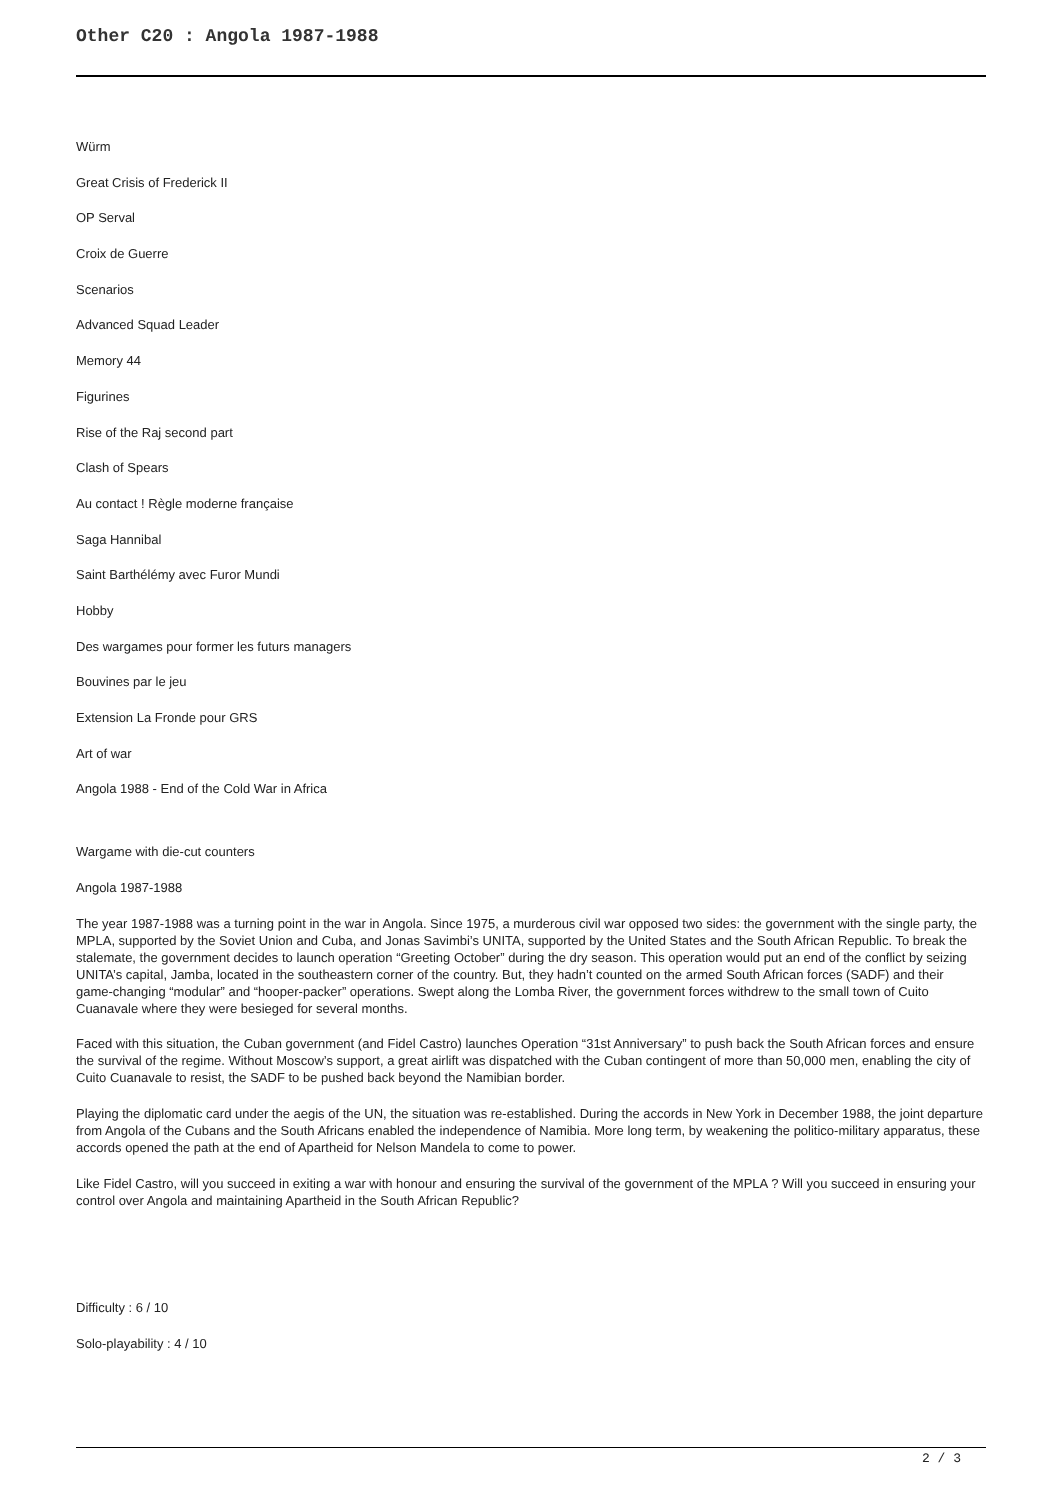Other C20 : Angola 1987-1988
Würm
Great Crisis of Frederick II
OP Serval
Croix de Guerre
Scenarios
Advanced Squad Leader
Memory 44
Figurines
Rise of the Raj second part
Clash of Spears
Au contact ! Règle moderne française
Saga Hannibal
Saint Barthélémy avec Furor Mundi
Hobby
Des wargames pour former les futurs managers
Bouvines par le jeu
Extension La Fronde pour GRS
Art of war
Angola 1988 - End of the Cold War in Africa
Wargame with die-cut counters
Angola 1987-1988
The year 1987-1988 was a turning point in the war in Angola. Since 1975, a murderous civil war opposed two sides: the government with the single party, the MPLA, supported by the Soviet Union and Cuba, and Jonas Savimbi’s UNITA, supported by the United States and the South African Republic. To break the stalemate, the government decides to launch operation “Greeting October” during the dry season. This operation would put an end of the conflict by seizing UNITA’s capital, Jamba, located in the southeastern corner of the country. But, they hadn’t counted on the armed South African forces (SADF) and their game-changing “modular” and “hooper-packer” operations. Swept along the Lomba River, the government forces withdrew to the small town of Cuito Cuanavale where they were besieged for several months.
Faced with this situation, the Cuban government (and Fidel Castro) launches Operation “31st Anniversary” to push back the South African forces and ensure the survival of the regime. Without Moscow’s support, a great airlift was dispatched with the Cuban contingent of more than 50,000 men, enabling the city of Cuito Cuanavale to resist, the SADF to be pushed back beyond the Namibian border.
Playing the diplomatic card under the aegis of the UN, the situation was re-established. During the accords in New York in December 1988, the joint departure from Angola of the Cubans and the South Africans enabled the independence of Namibia. More long term, by weakening the politico-military apparatus, these accords opened the path at the end of Apartheid for Nelson Mandela to come to power.
Like Fidel Castro, will you succeed in exiting a war with honour and ensuring the survival of the government of the MPLA ? Will you succeed in ensuring your control over Angola and maintaining Apartheid in the South African Republic?
Difficulty : 6 / 10
Solo-playability : 4 / 10
2 / 3